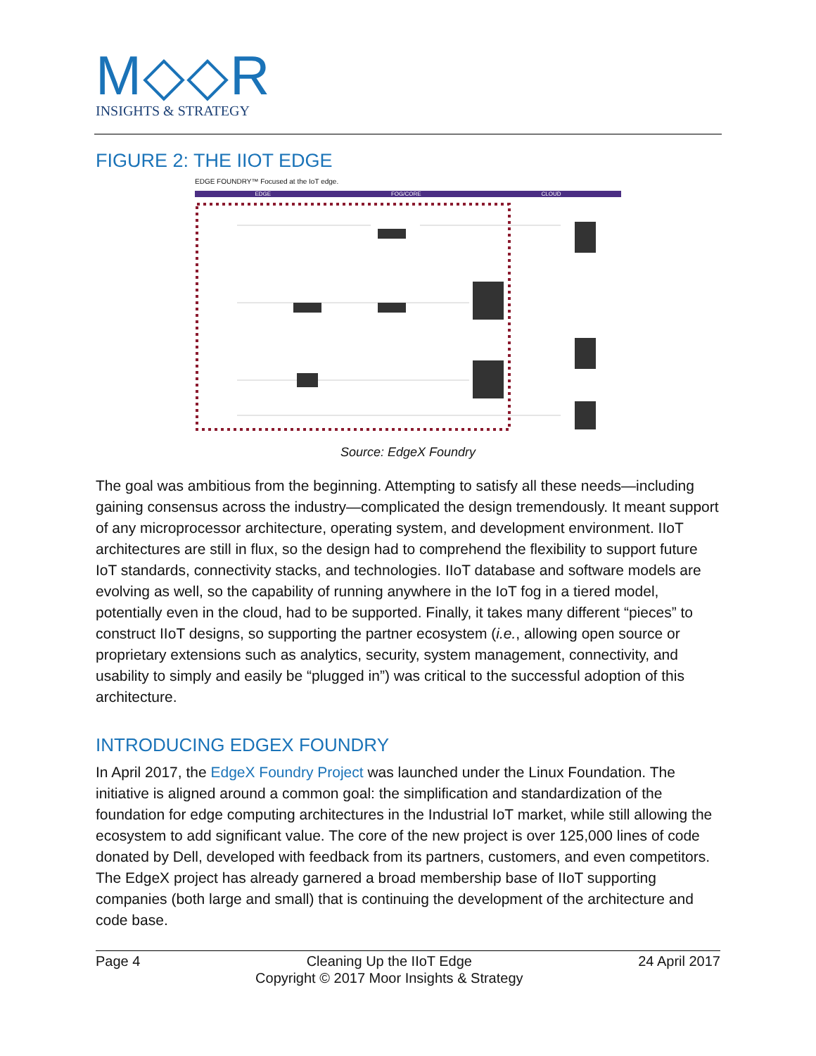M◇◇R
INSIGHTS & STRATEGY
FIGURE 2: THE IIOT EDGE
EDGE FOUNDRY™ Focused at the IoT edge.
EDGE FOG/CORE CLOUD
Source: EdgeX Foundry
The goal was ambitious from the beginning. Attempting to satisfy all these needs—including gaining consensus across the industry—complicated the design tremendously. It meant support of any microprocessor architecture, operating system, and development environment. IIoT architectures are still in flux, so the design had to comprehend the flexibility to support future IoT standards, connectivity stacks, and technologies. IIoT database and software models are evolving as well, so the capability of running anywhere in the IoT fog in a tiered model, potentially even in the cloud, had to be supported. Finally, it takes many different “pieces” to construct IIoT designs, so supporting the partner ecosystem (i.e., allowing open source or proprietary extensions such as analytics, security, system management, connectivity, and usability to simply and easily be “plugged in”) was critical to the successful adoption of this architecture.
INTRODUCING EDGEX FOUNDRY
In April 2017, the EdgeX Foundry Project was launched under the Linux Foundation. The initiative is aligned around a common goal: the simplification and standardization of the foundation for edge computing architectures in the Industrial IoT market, while still allowing the ecosystem to add significant value. The core of the new project is over 125,000 lines of code donated by Dell, developed with feedback from its partners, customers, and even competitors. The EdgeX project has already garnered a broad membership base of IIoT supporting companies (both large and small) that is continuing the development of the architecture and code base.
Page 4 Cleaning Up the IIoT Edge
Copyright © 2017 Moor Insights & Strategy 24 April 2017